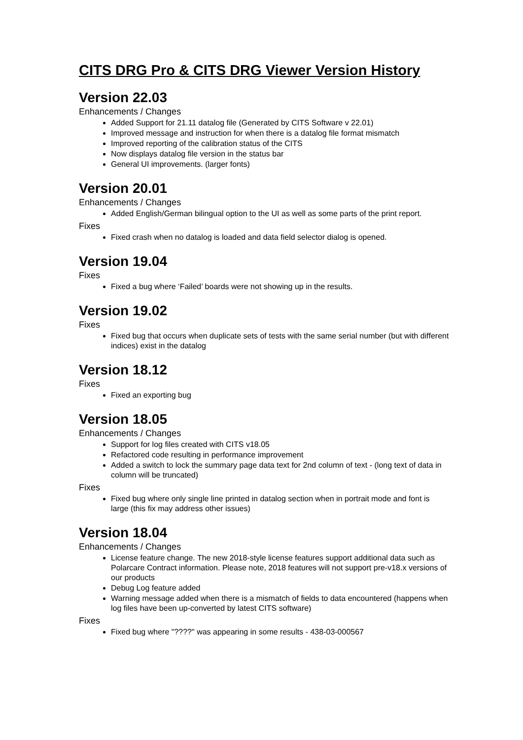CITS DRG Pro & CITS DRG Viewer Version History
Version 22.03
Enhancements / Changes
Added Support for 21.11 datalog file (Generated by CITS Software v 22.01)
Improved message and instruction for when there is a datalog file format mismatch
Improved reporting of the calibration status of the CITS
Now displays datalog file version in the status bar
General UI improvements. (larger fonts)
Version 20.01
Enhancements / Changes
Added English/German bilingual option to the UI as well as some parts of the print report.
Fixes
Fixed crash when no datalog is loaded and data field selector dialog is opened.
Version 19.04
Fixes
Fixed a bug where ‘Failed’ boards were not showing up in the results.
Version 19.02
Fixes
Fixed bug that occurs when duplicate sets of tests with the same serial number (but with different indices) exist in the datalog
Version 18.12
Fixes
Fixed an exporting bug
Version 18.05
Enhancements / Changes
Support for log files created with CITS v18.05
Refactored code resulting in performance improvement
Added a switch to lock the summary page data text for 2nd column of text - (long text of data in column will be truncated)
Fixes
Fixed bug where only single line printed in datalog section when in portrait mode and font is large (this fix may address other issues)
Version 18.04
Enhancements / Changes
License feature change. The new 2018-style license features support additional data such as Polarcare Contract information. Please note, 2018 features will not support pre-v18.x versions of our products
Debug Log feature added
Warning message added when there is a mismatch of fields to data encountered (happens when log files have been up-converted by latest CITS software)
Fixes
Fixed bug where "????" was appearing in some results - 438-03-000567